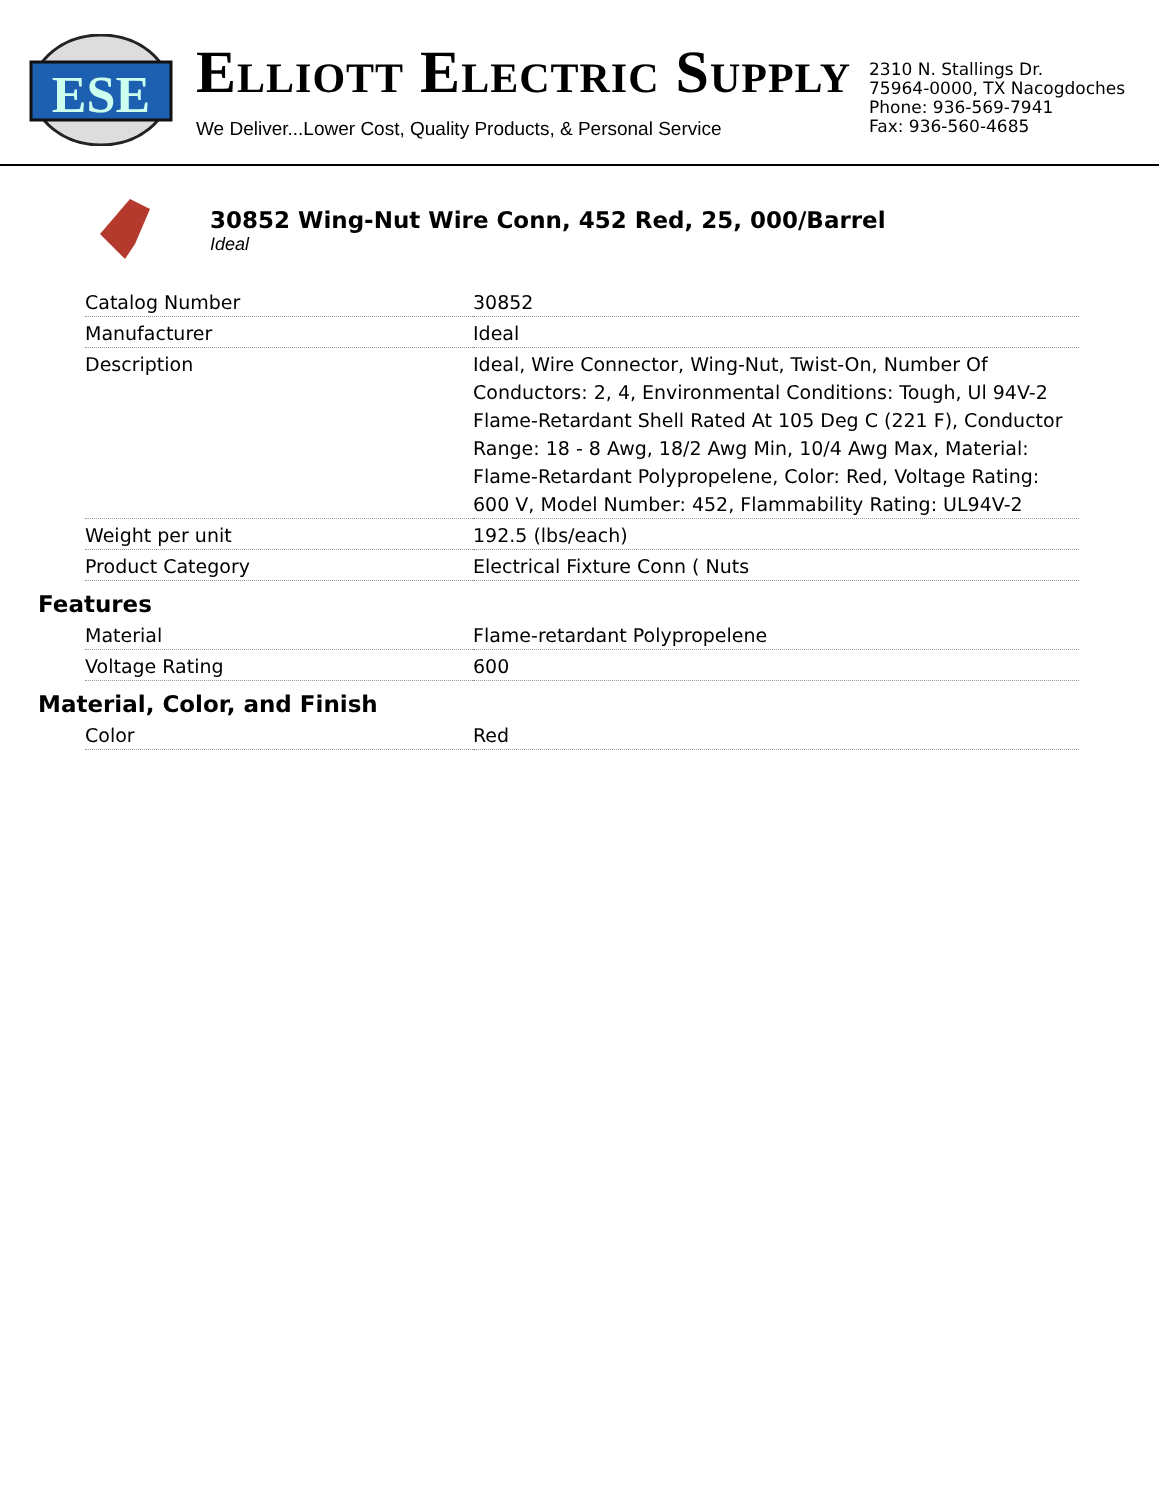ESE
ELLIOTT ELECTRIC SUPPLY
We Deliver...Lower Cost, Quality Products, & Personal Service
2310 N. Stallings Dr.
75964-0000, TX Nacogdoches
Phone: 936-569-7941
Fax: 936-560-4685
30852 Wing-Nut Wire Conn, 452 Red, 25, 000/Barrel
Ideal
| Catalog Number | 30852 |
| Manufacturer | Ideal |
| Description | Ideal, Wire Connector, Wing-Nut, Twist-On, Number Of Conductors: 2, 4, Environmental Conditions: Tough, Ul 94V-2 Flame-Retardant Shell Rated At 105 Deg C (221 F), Conductor Range: 18 - 8 Awg, 18/2 Awg Min, 10/4 Awg Max, Material: Flame-Retardant Polypropelene, Color: Red, Voltage Rating: 600 V, Model Number: 452, Flammability Rating: UL94V-2 |
| Weight per unit | 192.5 (lbs/each) |
| Product Category | Electrical Fixture Conn ( Nuts |
Features
| Material | Flame-retardant Polypropelene |
| Voltage Rating | 600 |
Material, Color, and Finish
| Color | Red |